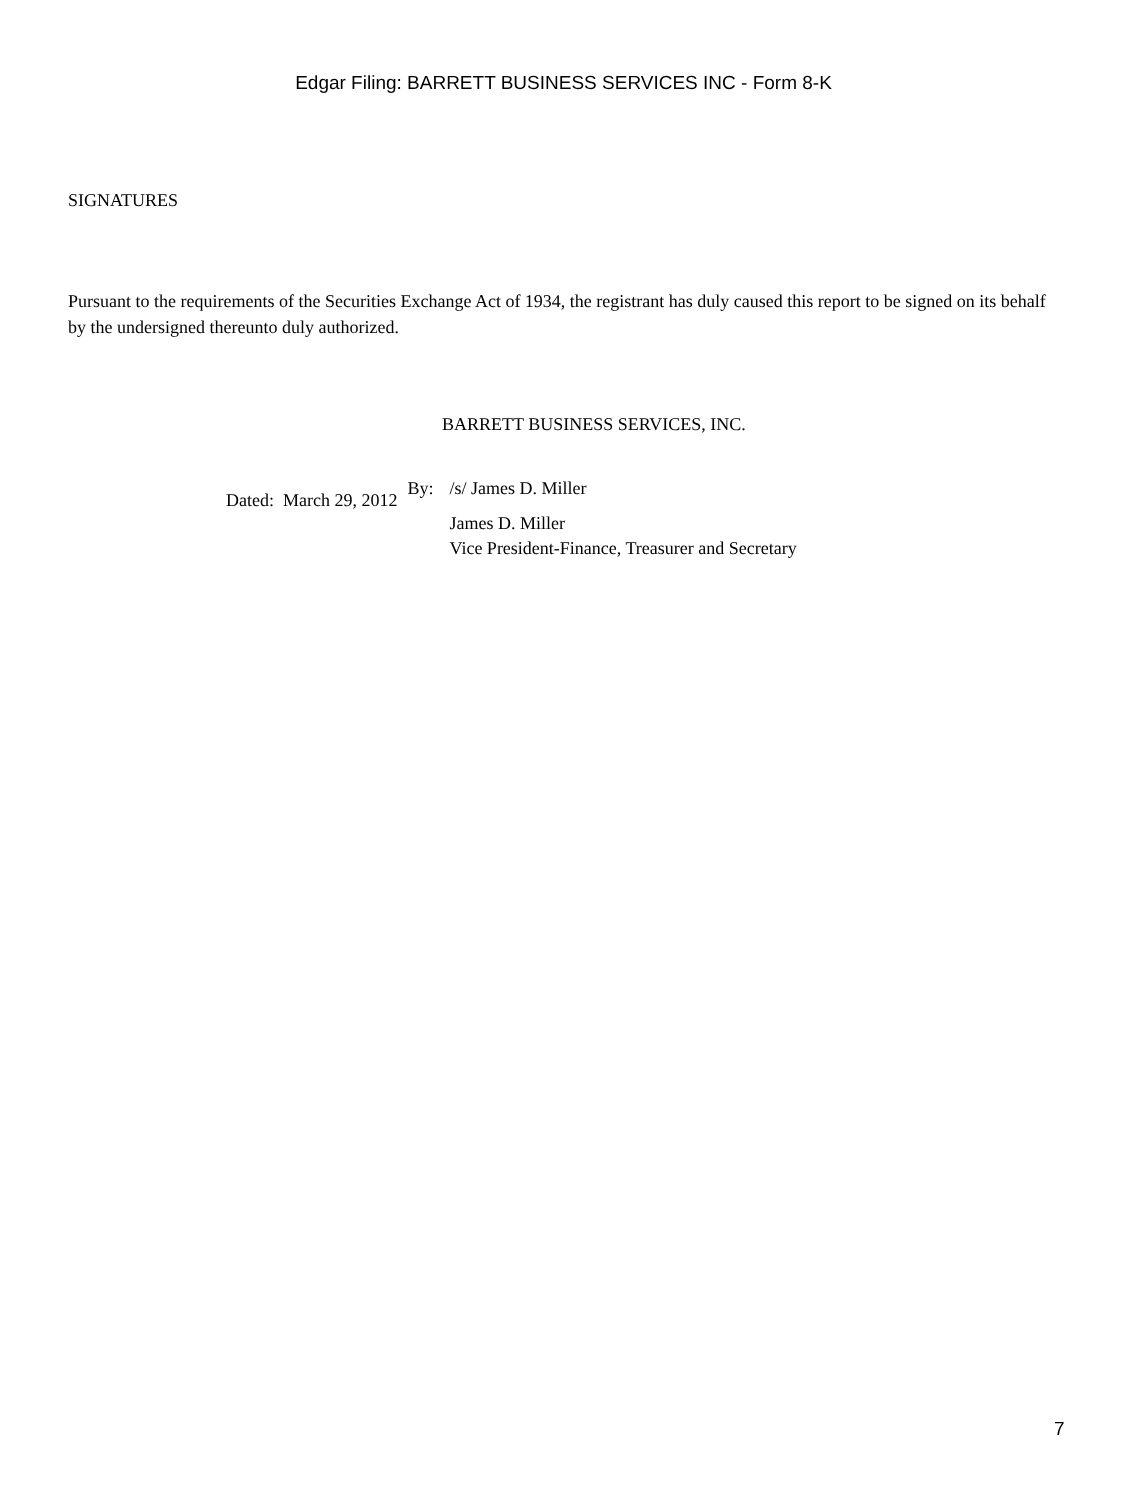Edgar Filing: BARRETT BUSINESS SERVICES INC - Form 8-K
SIGNATURES
Pursuant to the requirements of the Securities Exchange Act of 1934, the registrant has duly caused this report to be signed on its behalf by the undersigned thereunto duly authorized.
BARRETT BUSINESS SERVICES, INC.
Dated: March 29, 2012
By: /s/ James D. Miller
James D. Miller
Vice President-Finance, Treasurer and Secretary
7